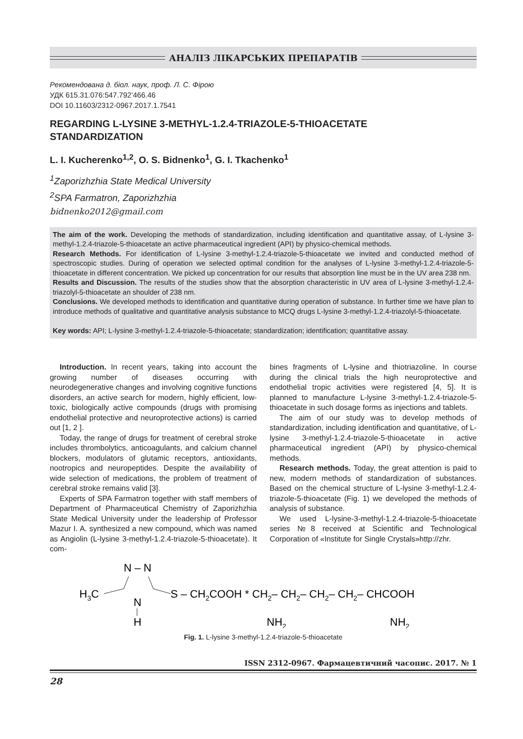АНАЛІЗ ЛІКАРСЬКИХ ПРЕПАРАТІВ
Рекомендована д. біол. наук, проф. Л. С. Фірою
УДК 615.31.076:547.792’466.46
DOI 10.11603/2312-0967.2017.1.7541
REGARDING L-LYSINE 3-METHYL-1.2.4-TRIAZOLE-5-THIOACETATE
STANDARDIZATION
L. I. Kucherenko<sup>1,2</sup>, O. S. Bidnenko<sup>1</sup>, G. I. Tkachenko<sup>1</sup>
<sup>1</sup> Zaporizhzhia State Medical University
<sup>2</sup> SPA Farmatron, Zaporizhzhia
bidnenko2012@gmail.com
The aim of the work. Developing the methods of standardization, including identification and quantitative assay, of L-lysine 3-methyl-1.2.4-triazole-5-thioacetate an active pharmaceutical ingredient (API) by physico-chemical methods.
Research Methods. For identification of L-lysine 3-methyl-1.2.4-triazole-5-thioacetate we invited and conducted method of spectroscopic studies. During of operation we selected optimal condition for the analyses of L-lysine 3-methyl-1.2.4-triazole-5-thioacetate in different concentration. We picked up concentration for our results that absorption line must be in the UV area 238 nm.
Results and Discussion. The results of the studies show that the absorption characteristic in UV area of L-lysine 3-methyl-1.2.4-triazolyl-5-thioacetate an shoulder of 238 nm.
Conclusions. We developed methods to identification and quantitative during operation of substance. In further time we have plan to introduce methods of qualitative and quantitative analysis substance to MCQ drugs L-lysine 3-methyl-1.2.4-triazolyl-5-thioacetate.
Key words: API; L-lysine 3-methyl-1.2.4-triazole-5-thioacetate; standardization; identification; quantitative assay.
Introduction. In recent years, taking into account the growing number of diseases occurring with neurodegenerative changes and involving cognitive functions disorders, an active search for modern, highly efficient, low-toxic, biologically active compounds (drugs with promising endothelial protective and neuroprotective actions) is carried out [1, 2 ].
Today, the range of drugs for treatment of cerebral stroke includes thrombolytics, anticoagulants, and calcium channel blockers, modulators of glutamic receptors, antioxidants, nootropics and neuropeptides. Despite the availability of wide selection of medications, the problem of treatment of cerebral stroke remains valid [3].
Experts of SPA Farmatron together with staff members of Department of Pharmaceutical Chemistry of Zaporizhzhia State Medical University under the leadership of Professor Mazur I. A. synthesized a new compound, which was named as Angiolin (L-lysine 3-methyl-1.2.4-triazole-5-thioacetate). It com-
bines fragments of L-lysine and thiotriazoline. In course during the clinical trials the high neuroprotective and endothelial tropic activities were registered [4, 5]. It is planned to manufacture L-lysine 3-methyl-1.2.4-triazole-5-thioacetate in such dosage forms as injections and tablets.
The aim of our study was to develop methods of standardization, including identification and quantitative, of L-lysine 3-methyl-1.2.4-triazole-5-thioacetate in active pharmaceutical ingredient (API) by physico-chemical methods.
Research methods. Today, the great attention is paid to new, modern methods of standardization of substances. Based on the chemical structure of L-lysine 3-methyl-1.2.4-triazole-5-thioacetate (Fig. 1) we developed the methods of analysis of substance.
We used L-lysine-3-methyl-1.2.4-triazole-5-thioacetate series №8 received at Scientific and Technological Corporation of «Institute for Single Crystals»http://zhr.
N – N
H3C
N
H
S – CH2COOH * CH2– CH2– CH2– CH2– CHCOOH
NH2
NH2
Fig. 1. L-lysine 3-methyl-1.2.4-triazole-5-thioacetate
ISSN 2312-0967. Фармацевтичний часопис. 2017. № 1
28